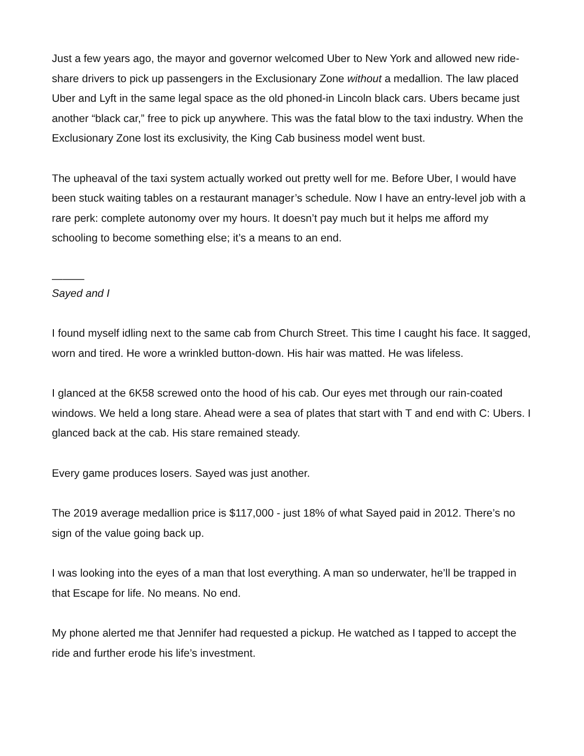Just a few years ago, the mayor and governor welcomed Uber to New York and allowed new ride-share drivers to pick up passengers in the Exclusionary Zone without a medallion. The law placed Uber and Lyft in the same legal space as the old phoned-in Lincoln black cars. Ubers became just another “black car,” free to pick up anywhere. This was the fatal blow to the taxi industry. When the Exclusionary Zone lost its exclusivity, the King Cab business mod­el went bust.
The upheaval of the taxi system actually worked out pretty well for me. Before Uber, I would have been stuck waiting tables on a restaurant manager’s schedule. Now I have an entry-level job with a rare perk: complete autonomy over my hours. It doesn’t pay much but it helps me afford my schooling to become something else; it’s a means to an end.
———
Sayed and I
I found myself idling next to the same cab from Church Street. This time I caught his face. It sagged, worn and tired. He wore a wrinkled button-down. His hair was matted. He was life­less.
I glanced at the 6K58 screwed onto the hood of his cab. Our eyes met through our rain-coat­ed windows. We held a long stare. Ahead were a sea of plates that start with T and end with C: Ubers. I glanced back at the cab. His stare remained steady.
Every game produces losers. Sayed was just another.
The 2019 average medallion price is $117,000 - just 18% of what Sayed paid in 2012. There’s no sign of the value going back up.
I was looking into the eyes of a man that lost everything. A man so underwater, he’ll be trapped in that Escape for life. No means. No end.
My phone alerted me that Jennifer had requested a pickup. He watched as I tapped to accept the ride and further erode his life’s investment.